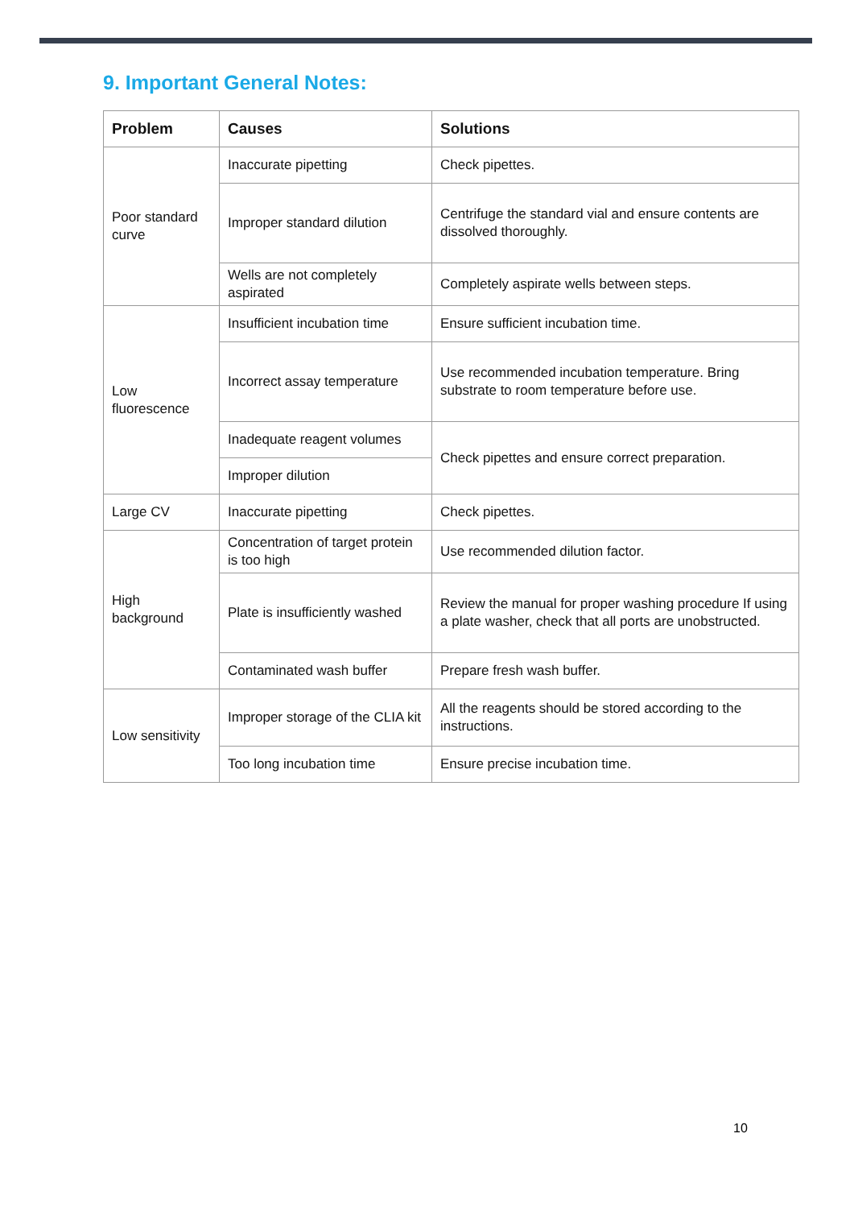9. Important General Notes:
| Problem | Causes | Solutions |
| --- | --- | --- |
| Poor standard curve | Inaccurate pipetting | Check pipettes. |
| | Improper standard dilution | Centrifuge the standard vial and ensure contents are dissolved thoroughly. |
| | Wells are not completely aspirated | Completely aspirate wells between steps. |
| Low fluorescence | Insufficient incubation time | Ensure sufficient incubation time. |
| | Incorrect assay temperature | Use recommended incubation temperature. Bring substrate to room temperature before use. |
| | Inadequate reagent volumes | Check pipettes and ensure correct preparation. |
| | Improper dilution | |
| Large CV | Inaccurate pipetting | Check pipettes. |
| High background | Concentration of target protein is too high | Use recommended dilution factor. |
| | Plate is insufficiently washed | Review the manual for proper washing procedure If using a plate washer, check that all ports are unobstructed. |
| | Contaminated wash buffer | Prepare fresh wash buffer. |
| Low sensitivity | Improper storage of the CLIA kit | All the reagents should be stored according to the instructions. |
| | Too long incubation time | Ensure precise incubation time. |
10